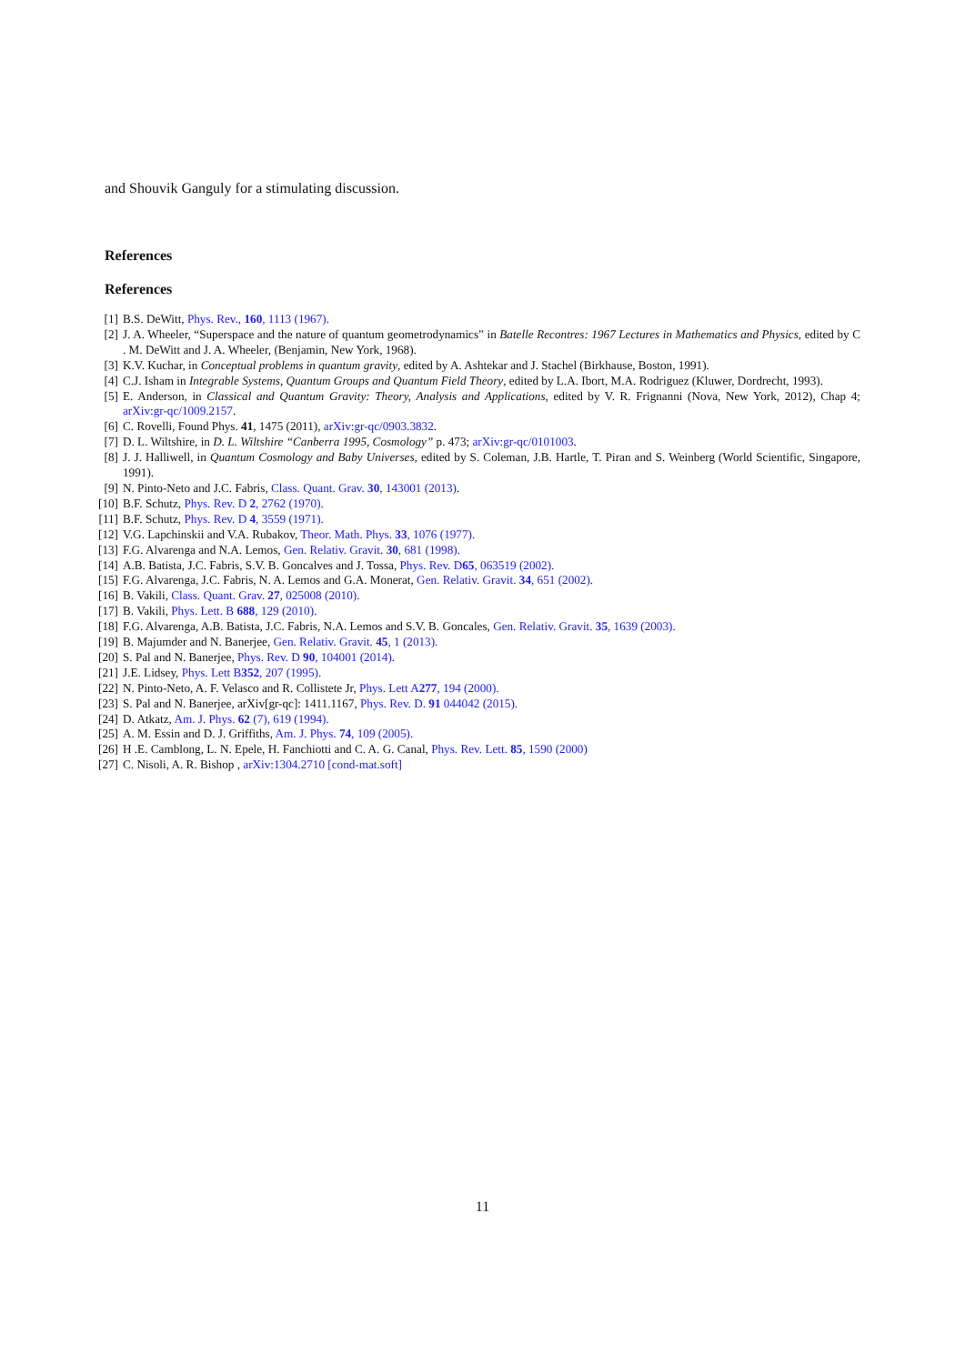and Shouvik Ganguly for a stimulating discussion.
References
References
[1] B.S. DeWitt, Phys. Rev., 160, 1113 (1967).
[2] J. A. Wheeler, “Superspace and the nature of quantum geometrodynamics” in Batelle Recontres: 1967 Lectures in Mathematics and Physics, edited by C . M. DeWitt and J. A. Wheeler, (Benjamin, New York, 1968).
[3] K.V. Kuchar, in Conceptual problems in quantum gravity, edited by A. Ashtekar and J. Stachel (Birkhause, Boston, 1991).
[4] C.J. Isham in Integrable Systems, Quantum Groups and Quantum Field Theory, edited by L.A. Ibort, M.A. Rodriguez (Kluwer, Dordrecht, 1993).
[5] E. Anderson, in Classical and Quantum Gravity: Theory, Analysis and Applications, edited by V. R. Frignanni (Nova, New York, 2012), Chap 4; arXiv:gr-qc/1009.2157.
[6] C. Rovelli, Found Phys. 41, 1475 (2011), arXiv:gr-qc/0903.3832.
[7] D. L. Wiltshire, in D. L. Wiltshire “Canberra 1995, Cosmology” p. 473; arXiv:gr-qc/0101003.
[8] J. J. Halliwell, in Quantum Cosmology and Baby Universes, edited by S. Coleman, J.B. Hartle, T. Piran and S. Weinberg (World Scientific, Singapore, 1991).
[9] N. Pinto-Neto and J.C. Fabris, Class. Quant. Grav. 30, 143001 (2013).
[10] B.F. Schutz, Phys. Rev. D 2, 2762 (1970).
[11] B.F. Schutz, Phys. Rev. D 4, 3559 (1971).
[12] V.G. Lapchinskii and V.A. Rubakov, Theor. Math. Phys. 33, 1076 (1977).
[13] F.G. Alvarenga and N.A. Lemos, Gen. Relativ. Gravit. 30, 681 (1998).
[14] A.B. Batista, J.C. Fabris, S.V. B. Goncalves and J. Tossa, Phys. Rev. D65, 063519 (2002).
[15] F.G. Alvarenga, J.C. Fabris, N. A. Lemos and G.A. Monerat, Gen. Relativ. Gravit. 34, 651 (2002).
[16] B. Vakili, Class. Quant. Grav. 27, 025008 (2010).
[17] B. Vakili, Phys. Lett. B 688, 129 (2010).
[18] F.G. Alvarenga, A.B. Batista, J.C. Fabris, N.A. Lemos and S.V. B. Goncales, Gen. Relativ. Gravit. 35, 1639 (2003).
[19] B. Majumder and N. Banerjee, Gen. Relativ. Gravit. 45, 1 (2013).
[20] S. Pal and N. Banerjee, Phys. Rev. D 90, 104001 (2014).
[21] J.E. Lidsey, Phys. Lett B352, 207 (1995).
[22] N. Pinto-Neto, A. F. Velasco and R. Collistete Jr, Phys. Lett A277, 194 (2000).
[23] S. Pal and N. Banerjee, arXiv[gr-qc]: 1411.1167, Phys. Rev. D. 91 044042 (2015).
[24] D. Atkatz, Am. J. Phys. 62 (7), 619 (1994).
[25] A. M. Essin and D. J. Griffiths, Am. J. Phys. 74, 109 (2005).
[26] H .E. Camblong, L. N. Epele, H. Fanchiotti and C. A. G. Canal, Phys. Rev. Lett. 85, 1590 (2000)
[27] C. Nisoli, A. R. Bishop , arXiv:1304.2710 [cond-mat.soft]
11